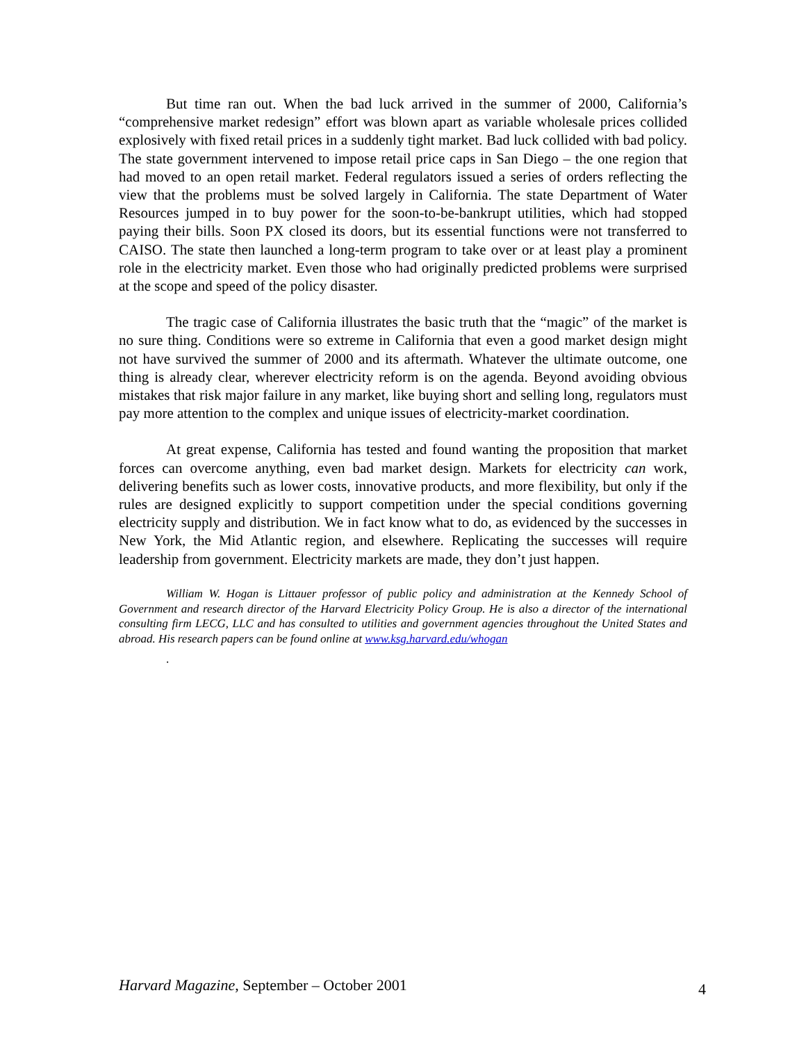But time ran out. When the bad luck arrived in the summer of 2000, California’s “comprehensive market redesign” effort was blown apart as variable wholesale prices collided explosively with fixed retail prices in a suddenly tight market. Bad luck collided with bad policy. The state government intervened to impose retail price caps in San Diego – the one region that had moved to an open retail market. Federal regulators issued a series of orders reflecting the view that the problems must be solved largely in California. The state Department of Water Resources jumped in to buy power for the soon-to-be-bankrupt utilities, which had stopped paying their bills. Soon PX closed its doors, but its essential functions were not transferred to CAISO. The state then launched a long-term program to take over or at least play a prominent role in the electricity market. Even those who had originally predicted problems were surprised at the scope and speed of the policy disaster.
The tragic case of California illustrates the basic truth that the “magic” of the market is no sure thing. Conditions were so extreme in California that even a good market design might not have survived the summer of 2000 and its aftermath. Whatever the ultimate outcome, one thing is already clear, wherever electricity reform is on the agenda. Beyond avoiding obvious mistakes that risk major failure in any market, like buying short and selling long, regulators must pay more attention to the complex and unique issues of electricity-market coordination.
At great expense, California has tested and found wanting the proposition that market forces can overcome anything, even bad market design. Markets for electricity can work, delivering benefits such as lower costs, innovative products, and more flexibility, but only if the rules are designed explicitly to support competition under the special conditions governing electricity supply and distribution. We in fact know what to do, as evidenced by the successes in New York, the Mid Atlantic region, and elsewhere. Replicating the successes will require leadership from government. Electricity markets are made, they don’t just happen.
William W. Hogan is Littauer professor of public policy and administration at the Kennedy School of Government and research director of the Harvard Electricity Policy Group. He is also a director of the international consulting firm LECG, LLC and has consulted to utilities and government agencies throughout the United States and abroad. His research papers can be found online at www.ksg.harvard.edu/whogan
.
Harvard Magazine, September – October 2001 4